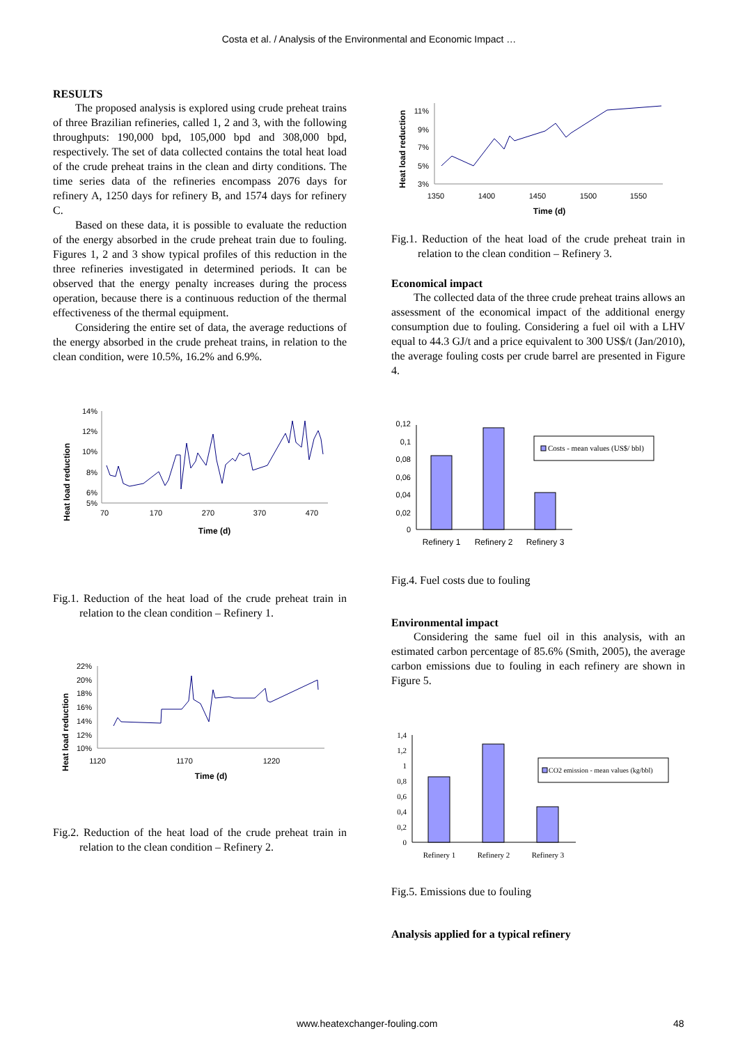Costa et al. / Analysis of the Environmental and Economic Impact …
RESULTS
The proposed analysis is explored using crude preheat trains of three Brazilian refineries, called 1, 2 and 3, with the following throughputs: 190,000 bpd, 105,000 bpd and 308,000 bpd, respectively. The set of data collected contains the total heat load of the crude preheat trains in the clean and dirty conditions. The time series data of the refineries encompass 2076 days for refinery A, 1250 days for refinery B, and 1574 days for refinery C.
Based on these data, it is possible to evaluate the reduction of the energy absorbed in the crude preheat train due to fouling. Figures 1, 2 and 3 show typical profiles of this reduction in the three refineries investigated in determined periods. It can be observed that the energy penalty increases during the process operation, because there is a continuous reduction of the thermal effectiveness of the thermal equipment.
Considering the entire set of data, the average reductions of the energy absorbed in the crude preheat trains, in relation to the clean condition, were 10.5%, 16.2% and 6.9%.
Heat load reduction
14%
12%
10%
8%
6%
5%
70
170
270
370
470
Time (d)
Fig.1. Reduction of the heat load of the crude preheat train in relation to the clean condition – Refinery 1.
Heat load reduction
22%
20%
18%
16%
14%
12%
10%
1120
1170
1220
Time (d)
Fig.2. Reduction of the heat load of the crude preheat train in relation to the clean condition – Refinery 2.
Heat load reduction
11%
9%
7%
5%
3%
1350
1400
1450
1500
1550
Time (d)
Fig.1. Reduction of the heat load of the crude preheat train in relation to the clean condition – Refinery 3.
Economical impact
The collected data of the three crude preheat trains allows an assessment of the economical impact of the additional energy consumption due to fouling. Considering a fuel oil with a LHV equal to 44.3 GJ/t and a price equivalent to 300 US$/t (Jan/2010), the average fouling costs per crude barrel are presented in Figure 4.
0,12
0,1
0,08
0,06
0,04
0,02
0
Refinery 1
Refinery 2
Refinery 3
Costs - mean values (US$/ bbl)
Fig.4. Fuel costs due to fouling
Environmental impact
Considering the same fuel oil in this analysis, with an estimated carbon percentage of 85.6% (Smith, 2005), the average carbon emissions due to fouling in each refinery are shown in Figure 5.
1,4
1,2
1
0,8
0,6
0,4
0,2
0
Refinery 1
Refinery 2
Refinery 3
CO2 emission - mean values (kg/bbl)
Fig.5. Emissions due to fouling
Analysis applied for a typical refinery
www.heatexchanger-fouling.com 48